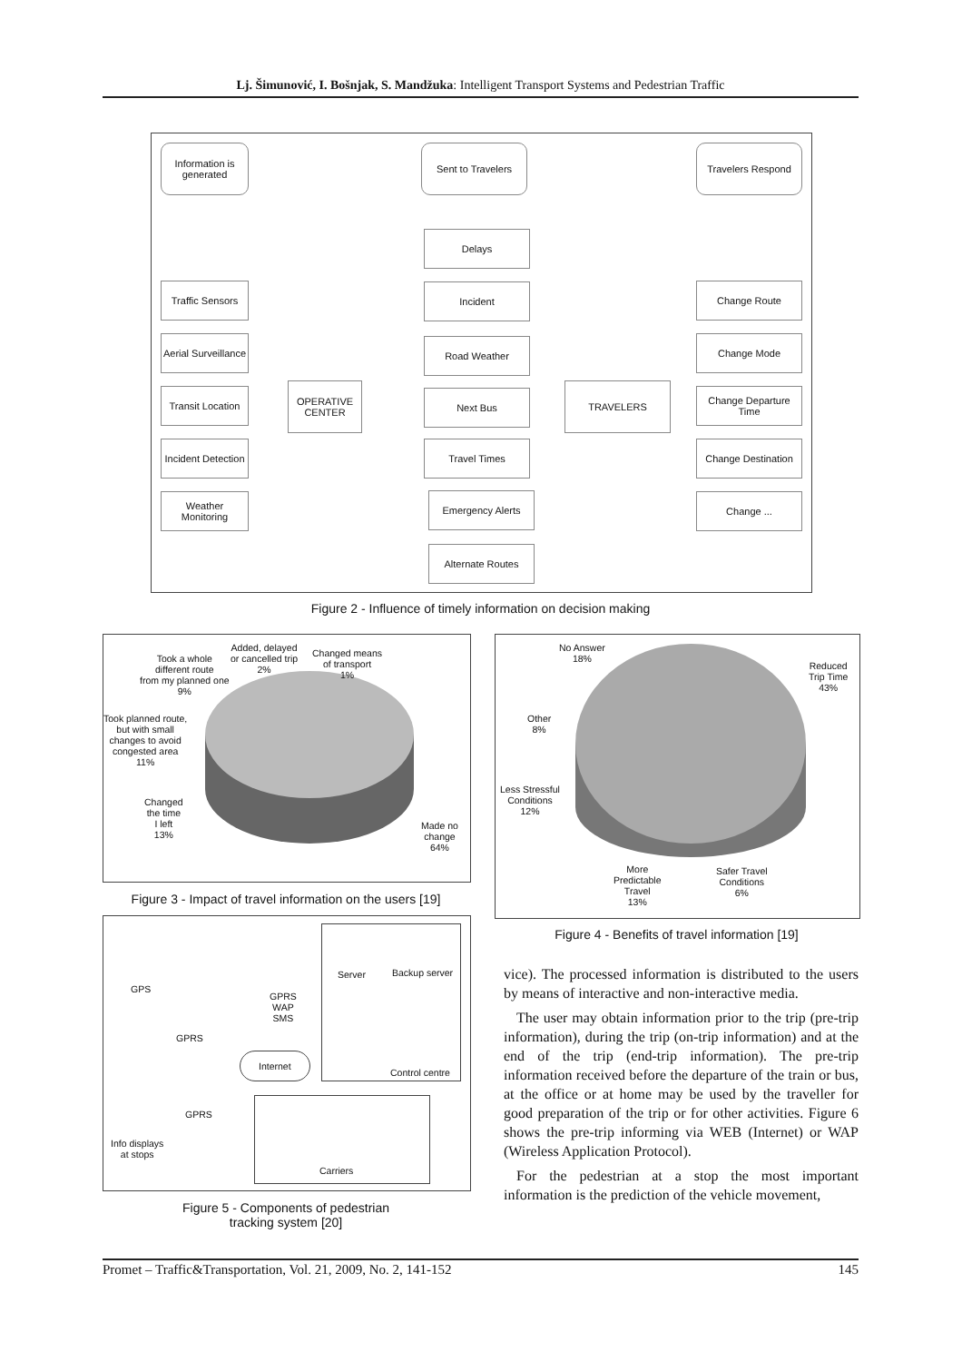Lj. Šimunović, I. Bošnjak, S. Mandžuka: Intelligent Transport Systems and Pedestrian Traffic
Information is generated
Sent to Travelers Travelers Respond
Traffic Sensors
Aerial Surveillance
Transit Location
Incident Detection
Weather Monitoring
OPERATIVE CENTER
Delays
Incident
Road Weather
Next Bus
Travel Times
Emergency Alerts
Alternate Routes
TRAVELERS
Change Route
Change Mode
Change Departure Time
Change Destination
Change ...
Figure 2 - Influence of timely information on decision making
Took a whole
different route
from my planned one
9%
Added, delayed
or cancelled trip
2%
Changed means
of transport
1%
Took planned route,
but with small
changes to avoid
congested area
11%
Changed
the time
I left
13%
Made no
change
64%
Figure 3 - Impact of travel information on the users [19]
No Answer
18%
Reduced
Trip Time
43%
Other
8%
Less Stressful
Conditions
12%
More
Predictable
Travel
13%
Safer Travel
Conditions
6%
Figure 4 - Benefits of travel information [19]
GPS
GPRS
WAP
SMS
GPRS
Internet
GPRS
Info displays
at stops
Server Backup server
Control centre
Carriers
Figure 5 - Components of pedestrian
tracking system [20]
vice). The processed information is distributed to the users by means of interactive and non-interactive media.
The user may obtain information prior to the trip (pre-trip information), during the trip (on-trip information) and at the end of the trip (end-trip information). The pre-trip information received before the departure of the train or bus, at the office or at home may be used by the traveller for good preparation of the trip or for other activities. Figure 6 shows the pre-trip informing via WEB (Internet) or WAP (Wireless Application Protocol).
For the pedestrian at a stop the most important information is the prediction of the vehicle movement,
Promet – Traffic&Transportation, Vol. 21, 2009, No. 2, 141-152 145